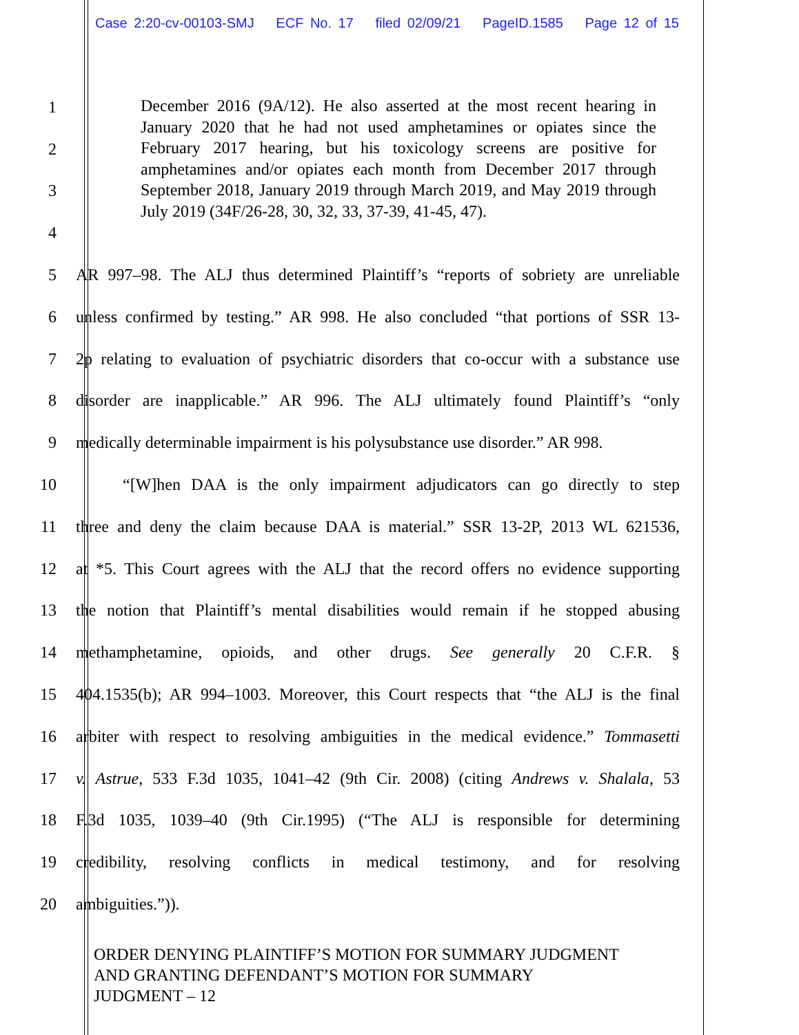Case 2:20-cv-00103-SMJ ECF No. 17 filed 02/09/21 PageID.1585 Page 12 of 15
December 2016 (9A/12). He also asserted at the most recent hearing in January 2020 that he had not used amphetamines or opiates since the February 2017 hearing, but his toxicology screens are positive for amphetamines and/or opiates each month from December 2017 through September 2018, January 2019 through March 2019, and May 2019 through July 2019 (34F/26-28, 30, 32, 33, 37-39, 41-45, 47).
1
2
3
4
5
AR 997–98. The ALJ thus determined Plaintiff’s “reports of sobriety are unreliable
6
unless confirmed by testing.” AR 998. He also concluded “that portions of SSR 13-
7
2p relating to evaluation of psychiatric disorders that co-occur with a substance use
8
disorder are inapplicable.” AR 996. The ALJ ultimately found Plaintiff’s “only
9
medically determinable impairment is his polysubstance use disorder.” AR 998.
10
“[W]hen DAA is the only impairment adjudicators can go directly to step
11
three and deny the claim because DAA is material.” SSR 13-2P, 2013 WL 621536,
12
at *5. This Court agrees with the ALJ that the record offers no evidence supporting
13
the notion that Plaintiff’s mental disabilities would remain if he stopped abusing
14
methamphetamine, opioids, and other drugs. See generally 20 C.F.R. §
15
404.1535(b); AR 994–1003. Moreover, this Court respects that “the ALJ is the final
16
arbiter with respect to resolving ambiguities in the medical evidence.” Tommasetti
17
v. Astrue, 533 F.3d 1035, 1041–42 (9th Cir. 2008) (citing Andrews v. Shalala, 53
18
F.3d 1035, 1039–40 (9th Cir.1995) (“The ALJ is responsible for determining
19
credibility, resolving conflicts in medical testimony, and for resolving
20 ambiguities.”)).
ORDER DENYING PLAINTIFF’S MOTION FOR SUMMARY JUDGMENT
AND GRANTING DEFENDANT’S MOTION FOR SUMMARY
JUDGMENT – 12